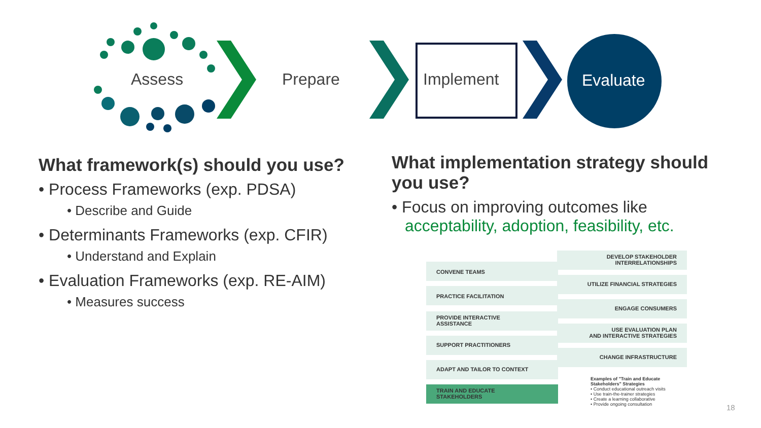Assess Prepare Implement Evaluate
What framework(s) should you use?
• Process Frameworks (exp. PDSA)
• Describe and Guide
• Determinants Frameworks (exp. CFIR)
• Understand and Explain
• Evaluation Frameworks (exp. RE-AIM)
• Measures success
What implementation strategy should you use?
• Focus on improving outcomes like acceptability, adoption, feasibility, etc.
DEVELOP STAKEHOLDER
INTERRELATIONSHIPS
CONVENE TEAMS
UTILIZE FINANCIAL STRATEGIES
PRACTICE FACILITATION
ENGAGE CONSUMERS
PROVIDE INTERACTIVE
ASSISTANCE
USE EVALUATION PLAN
AND INTERACTIVE STRATEGIES
SUPPORT PRACTITIONERS
CHANGE INFRASTRUCTURE
ADAPT AND TAILOR TO CONTEXT
TRAIN AND EDUCATE
STAKEHOLDERS
Examples of "Train and Educate
Stakeholders" Strategies
• Conduct educational outreach visits
• Use train-the-trainer strategies
• Create a learning collaborative
• Provide ongoing consultation
18